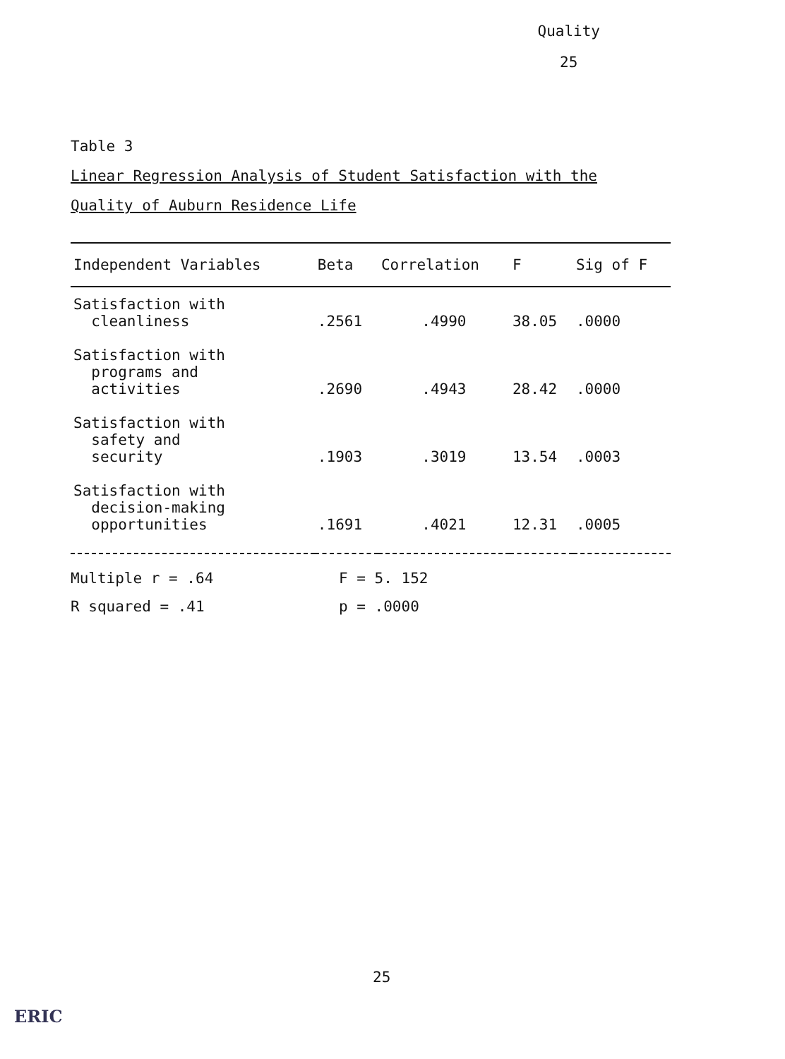Quality
25
Table 3
Linear Regression Analysis of Student Satisfaction with the
Quality of Auburn Residence Life
| Independent Variables | Beta | Correlation | F | Sig of F |
| --- | --- | --- | --- | --- |
| Satisfaction with cleanliness | .2561 | .4990 | 38.05 | .0000 |
| Satisfaction with programs and activities | .2690 | .4943 | 28.42 | .0000 |
| Satisfaction with safety and security | .1903 | .3019 | 13.54 | .0003 |
| Satisfaction with decision-making opportunities | .1691 | .4021 | 12.31 | .0005 |
Multiple r = .64
F = 5. 152
R squared = .41
p = .0000
25
ERIC